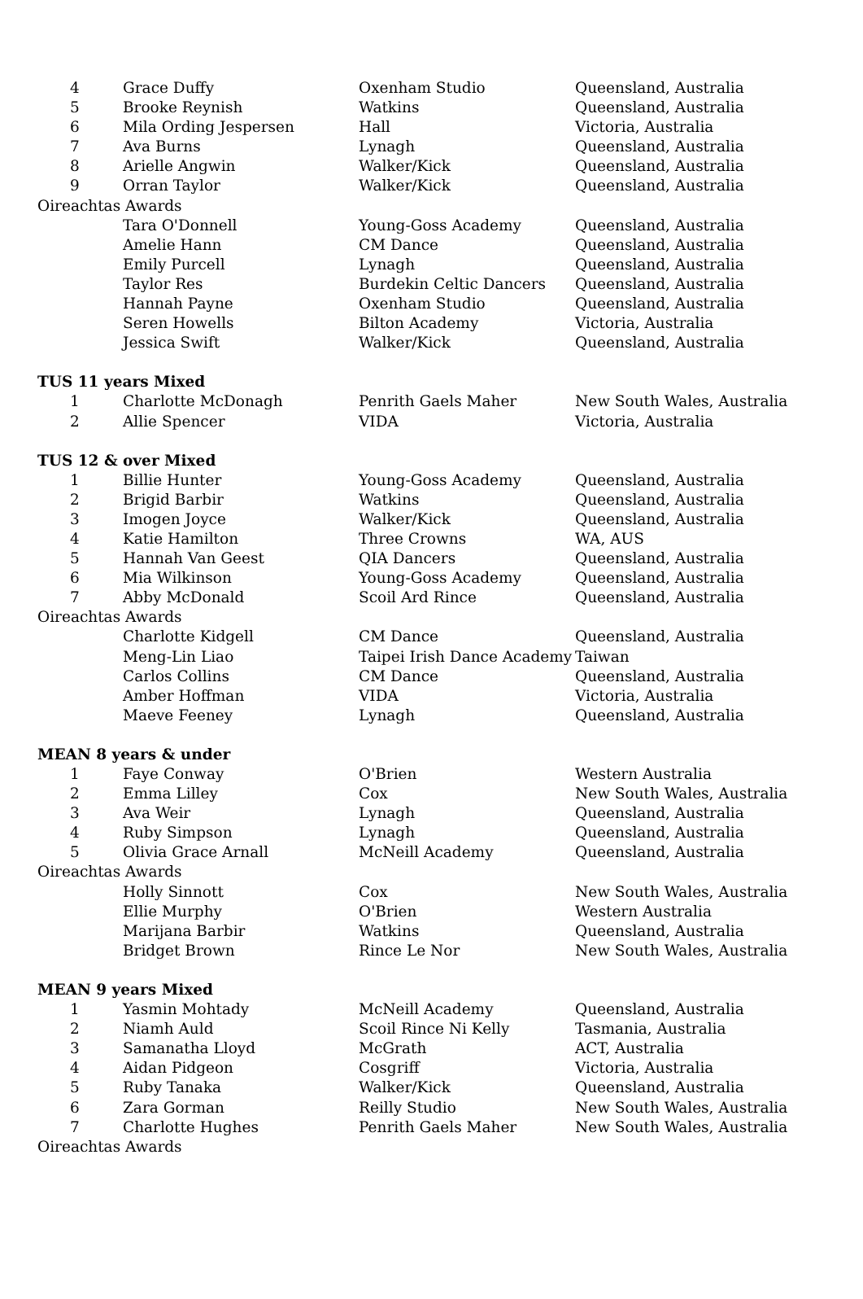| 4 | Grace Duffy | Oxenham Studio | Queensland, Australia |
| 5 | Brooke Reynish | Watkins | Queensland, Australia |
| 6 | Mila Ording Jespersen | Hall | Victoria, Australia |
| 7 | Ava Burns | Lynagh | Queensland, Australia |
| 8 | Arielle Angwin | Walker/Kick | Queensland, Australia |
| 9 | Orran Taylor | Walker/Kick | Queensland, Australia |
| Oireachtas Awards | | | |
| | Tara O'Donnell | Young-Goss Academy | Queensland, Australia |
| | Amelie Hann | CM Dance | Queensland, Australia |
| | Emily Purcell | Lynagh | Queensland, Australia |
| | Taylor Res | Burdekin Celtic Dancers | Queensland, Australia |
| | Hannah Payne | Oxenham Studio | Queensland, Australia |
| | Seren Howells | Bilton Academy | Victoria, Australia |
| | Jessica Swift | Walker/Kick | Queensland, Australia |
| TUS 11 years Mixed | | | |
| 1 | Charlotte McDonagh | Penrith Gaels Maher | New South Wales, Australia |
| 2 | Allie Spencer | VIDA | Victoria, Australia |
| TUS 12 & over Mixed | | | |
| 1 | Billie Hunter | Young-Goss Academy | Queensland, Australia |
| 2 | Brigid Barbir | Watkins | Queensland, Australia |
| 3 | Imogen Joyce | Walker/Kick | Queensland, Australia |
| 4 | Katie Hamilton | Three Crowns | WA, AUS |
| 5 | Hannah Van Geest | QIA Dancers | Queensland, Australia |
| 6 | Mia Wilkinson | Young-Goss Academy | Queensland, Australia |
| 7 | Abby McDonald | Scoil Ard Rince | Queensland, Australia |
| Oireachtas Awards | | | |
| | Charlotte Kidgell | CM Dance | Queensland, Australia |
| | Meng-Lin Liao | Taipei Irish Dance Academy | Taiwan |
| | Carlos Collins | CM Dance | Queensland, Australia |
| | Amber Hoffman | VIDA | Victoria, Australia |
| | Maeve Feeney | Lynagh | Queensland, Australia |
| MEAN 8 years & under | | | |
| 1 | Faye Conway | O'Brien | Western Australia |
| 2 | Emma Lilley | Cox | New South Wales, Australia |
| 3 | Ava Weir | Lynagh | Queensland, Australia |
| 4 | Ruby Simpson | Lynagh | Queensland, Australia |
| 5 | Olivia Grace Arnall | McNeill Academy | Queensland, Australia |
| Oireachtas Awards | | | |
| | Holly Sinnott | Cox | New South Wales, Australia |
| | Ellie Murphy | O'Brien | Western Australia |
| | Marijana Barbir | Watkins | Queensland, Australia |
| | Bridget Brown | Rince Le Nor | New South Wales, Australia |
| MEAN 9 years Mixed | | | |
| 1 | Yasmin Mohtady | McNeill Academy | Queensland, Australia |
| 2 | Niamh Auld | Scoil Rince Ni Kelly | Tasmania, Australia |
| 3 | Samanatha Lloyd | McGrath | ACT, Australia |
| 4 | Aidan Pidgeon | Cosgriff | Victoria, Australia |
| 5 | Ruby Tanaka | Walker/Kick | Queensland, Australia |
| 6 | Zara Gorman | Reilly Studio | New South Wales, Australia |
| 7 | Charlotte Hughes | Penrith Gaels Maher | New South Wales, Australia |
| Oireachtas Awards | | | |